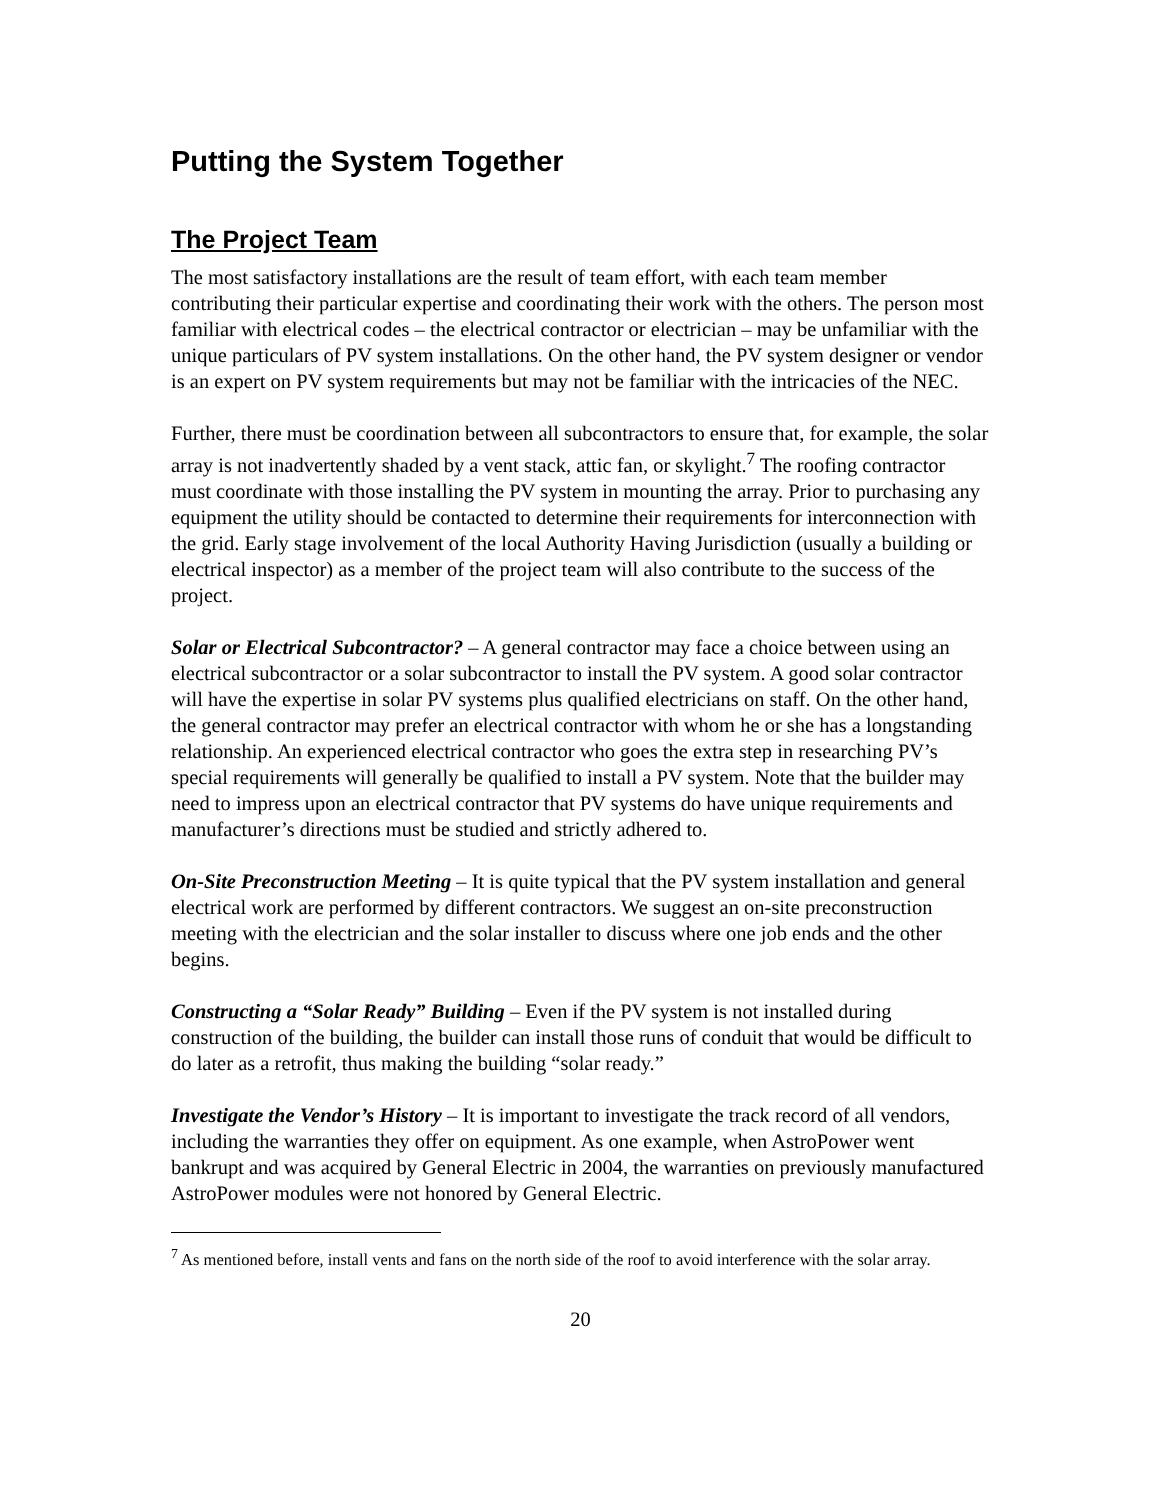Putting the System Together
The Project Team
The most satisfactory installations are the result of team effort, with each team member contributing their particular expertise and coordinating their work with the others. The person most familiar with electrical codes – the electrical contractor or electrician – may be unfamiliar with the unique particulars of PV system installations. On the other hand, the PV system designer or vendor is an expert on PV system requirements but may not be familiar with the intricacies of the NEC.
Further, there must be coordination between all subcontractors to ensure that, for example, the solar array is not inadvertently shaded by a vent stack, attic fan, or skylight.<sup>7</sup> The roofing contractor must coordinate with those installing the PV system in mounting the array. Prior to purchasing any equipment the utility should be contacted to determine their requirements for interconnection with the grid. Early stage involvement of the local Authority Having Jurisdiction (usually a building or electrical inspector) as a member of the project team will also contribute to the success of the project.
Solar or Electrical Subcontractor? – A general contractor may face a choice between using an electrical subcontractor or a solar subcontractor to install the PV system. A good solar contractor will have the expertise in solar PV systems plus qualified electricians on staff. On the other hand, the general contractor may prefer an electrical contractor with whom he or she has a longstanding relationship. An experienced electrical contractor who goes the extra step in researching PV’s special requirements will generally be qualified to install a PV system. Note that the builder may need to impress upon an electrical contractor that PV systems do have unique requirements and manufacturer’s directions must be studied and strictly adhered to.
On-Site Preconstruction Meeting – It is quite typical that the PV system installation and general electrical work are performed by different contractors. We suggest an on-site preconstruction meeting with the electrician and the solar installer to discuss where one job ends and the other begins.
Constructing a “Solar Ready” Building – Even if the PV system is not installed during construction of the building, the builder can install those runs of conduit that would be difficult to do later as a retrofit, thus making the building “solar ready.”
Investigate the Vendor’s History – It is important to investigate the track record of all vendors, including the warranties they offer on equipment. As one example, when AstroPower went bankrupt and was acquired by General Electric in 2004, the warranties on previously manufactured AstroPower modules were not honored by General Electric.
<sup>7</sup> As mentioned before, install vents and fans on the north side of the roof to avoid interference with the solar array.
20